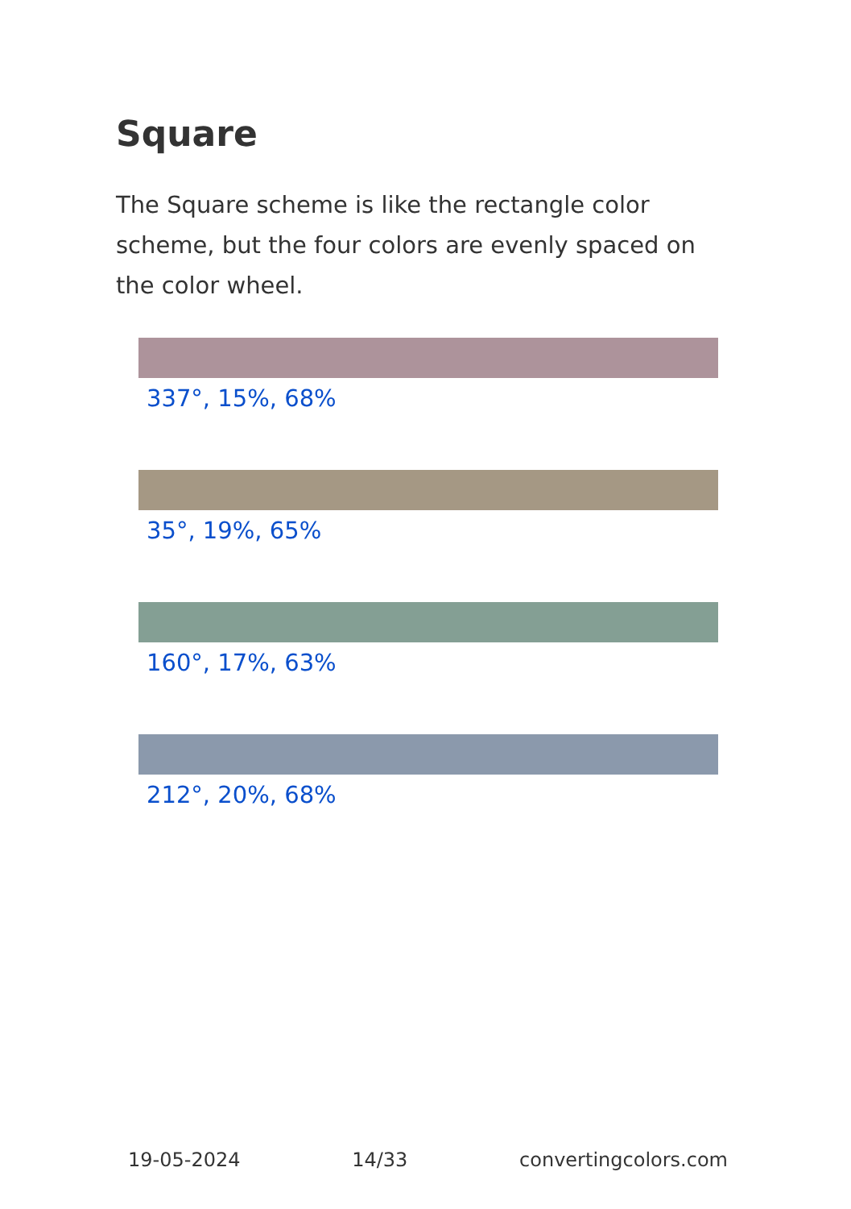Square
The Square scheme is like the rectangle color scheme, but the four colors are evenly spaced on the color wheel.
337°, 15%, 68%
35°, 19%, 65%
160°, 17%, 63%
212°, 20%, 68%
19-05-2024 14/33 convertingcolors.com